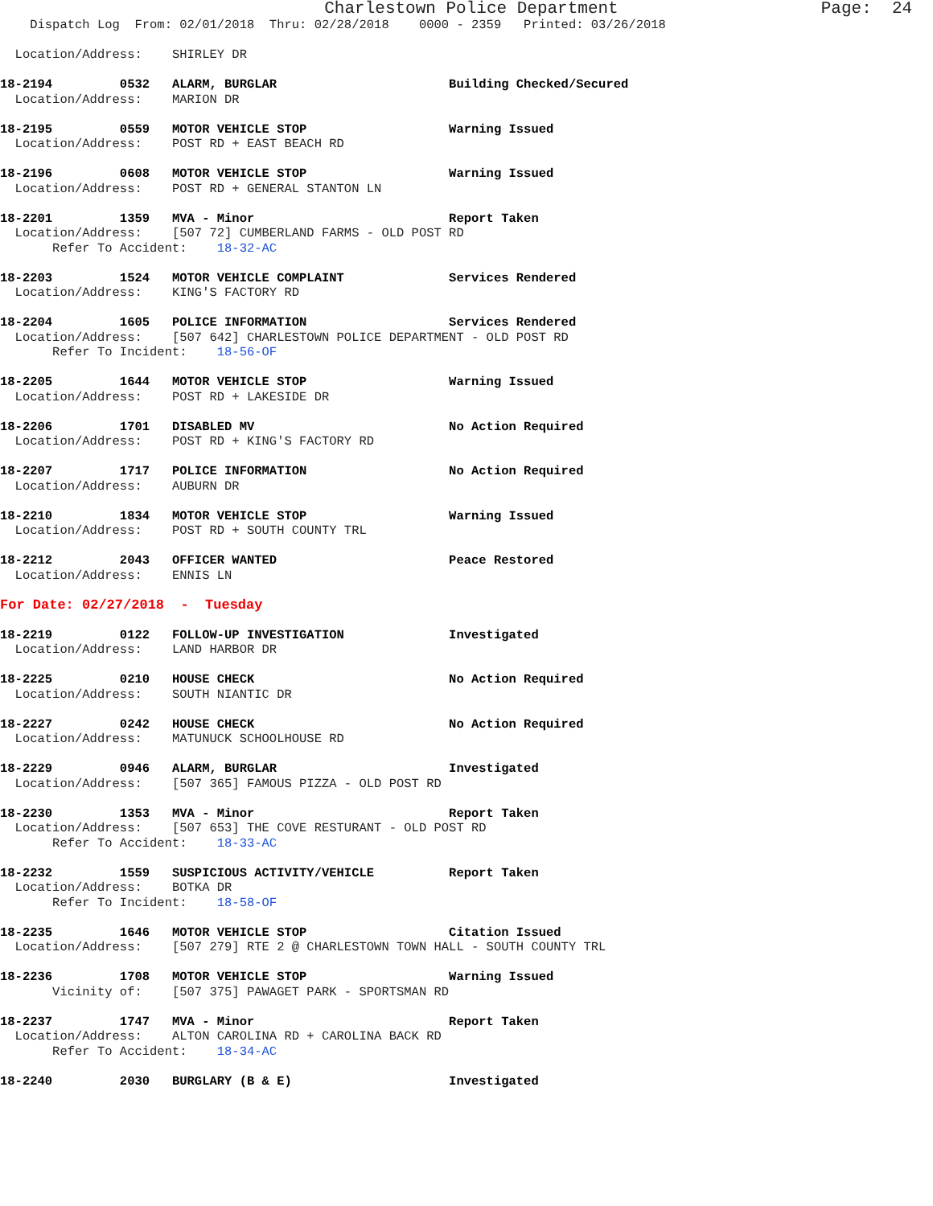Charlestown Police Department                    Page:  24
    Dispatch Log  From: 02/01/2018  Thru: 02/28/2018    0000 - 2359   Printed: 03/26/2018

  Location/Address:    SHIRLEY DR

18-2194         0532   ALARM, BURGLAR                       Building Checked/Secured
  Location/Address:    MARION DR

18-2195         0559   MOTOR VEHICLE STOP                   Warning Issued
  Location/Address:    POST RD + EAST BEACH RD

18-2196         0608   MOTOR VEHICLE STOP                   Warning Issued
  Location/Address:    POST RD + GENERAL STANTON LN

18-2201         1359   MVA - Minor                          Report Taken
  Location/Address:    [507 72] CUMBERLAND FARMS - OLD POST RD
       Refer To Accident:    18-32-AC

18-2203         1524   MOTOR VEHICLE COMPLAINT              Services Rendered
  Location/Address:    KING'S FACTORY RD

18-2204         1605   POLICE INFORMATION                   Services Rendered
  Location/Address:    [507 642] CHARLESTOWN POLICE DEPARTMENT - OLD POST RD
       Refer To Incident:    18-56-OF

18-2205         1644   MOTOR VEHICLE STOP                   Warning Issued
  Location/Address:    POST RD + LAKESIDE DR

18-2206         1701   DISABLED MV                          No Action Required
  Location/Address:    POST RD + KING'S FACTORY RD

18-2207         1717   POLICE INFORMATION                   No Action Required
  Location/Address:    AUBURN DR

18-2210         1834   MOTOR VEHICLE STOP                   Warning Issued
  Location/Address:    POST RD + SOUTH COUNTY TRL

18-2212         2043   OFFICER WANTED                       Peace Restored
  Location/Address:    ENNIS LN

For Date: 02/27/2018  -  Tuesday

18-2219         0122   FOLLOW-UP INVESTIGATION              Investigated
  Location/Address:    LAND HARBOR DR

18-2225         0210   HOUSE CHECK                          No Action Required
  Location/Address:    SOUTH NIANTIC DR

18-2227         0242   HOUSE CHECK                          No Action Required
  Location/Address:    MATUNUCK SCHOOLHOUSE RD

18-2229         0946   ALARM, BURGLAR                       Investigated
  Location/Address:    [507 365] FAMOUS PIZZA - OLD POST RD

18-2230         1353   MVA - Minor                          Report Taken
  Location/Address:    [507 653] THE COVE RESTURANT - OLD POST RD
       Refer To Accident:    18-33-AC

18-2232         1559   SUSPICIOUS ACTIVITY/VEHICLE          Report Taken
  Location/Address:    BOTKA DR
       Refer To Incident:    18-58-OF

18-2235         1646   MOTOR VEHICLE STOP                   Citation Issued
  Location/Address:    [507 279] RTE 2 @ CHARLESTOWN TOWN HALL - SOUTH COUNTY TRL

18-2236         1708   MOTOR VEHICLE STOP                   Warning Issued
       Vicinity of:    [507 375] PAWAGET PARK - SPORTSMAN RD

18-2237         1747   MVA - Minor                          Report Taken
  Location/Address:    ALTON CAROLINA RD + CAROLINA BACK RD
       Refer To Accident:    18-34-AC

18-2240         2030   BURGLARY (B & E)                     Investigated